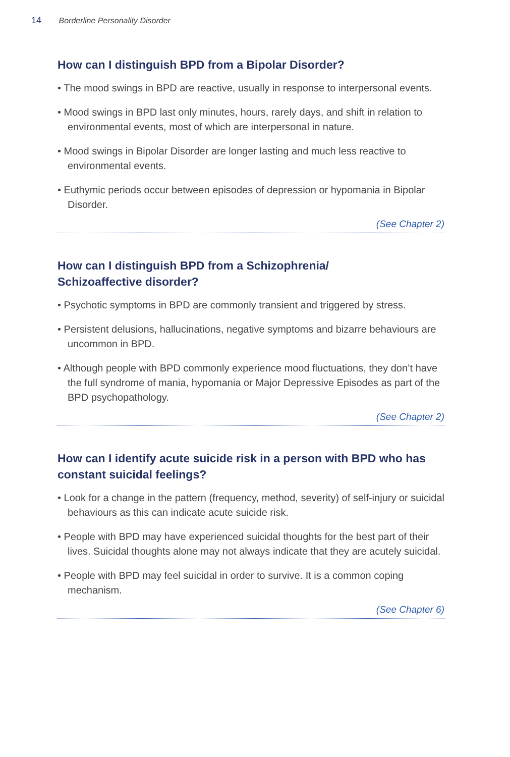14 Borderline Personality Disorder
How can I distinguish BPD from a Bipolar Disorder?
• The mood swings in BPD are reactive, usually in response to interpersonal events.
• Mood swings in BPD last only minutes, hours, rarely days, and shift in relation to environmental events, most of which are interpersonal in nature.
• Mood swings in Bipolar Disorder are longer lasting and much less reactive to environmental events.
• Euthymic periods occur between episodes of depression or hypomania in Bipolar Disorder.
(See Chapter 2)
How can I distinguish BPD from a Schizophrenia/
Schizoaffective disorder?
• Psychotic symptoms in BPD are commonly transient and triggered by stress.
• Persistent delusions, hallucinations, negative symptoms and bizarre behaviours are uncommon in BPD.
• Although people with BPD commonly experience mood fluctuations, they don’t have the full syndrome of mania, hypomania or Major Depressive Episodes as part of the BPD psychopathology.
(See Chapter 2)
How can I identify acute suicide risk in a person with BPD who has constant suicidal feelings?
• Look for a change in the pattern (frequency, method, severity) of self-injury or suicidal behaviours as this can indicate acute suicide risk.
• People with BPD may have experienced suicidal thoughts for the best part of their lives. Suicidal thoughts alone may not always indicate that they are acutely suicidal.
• People with BPD may feel suicidal in order to survive. It is a common coping mechanism.
(See Chapter 6)